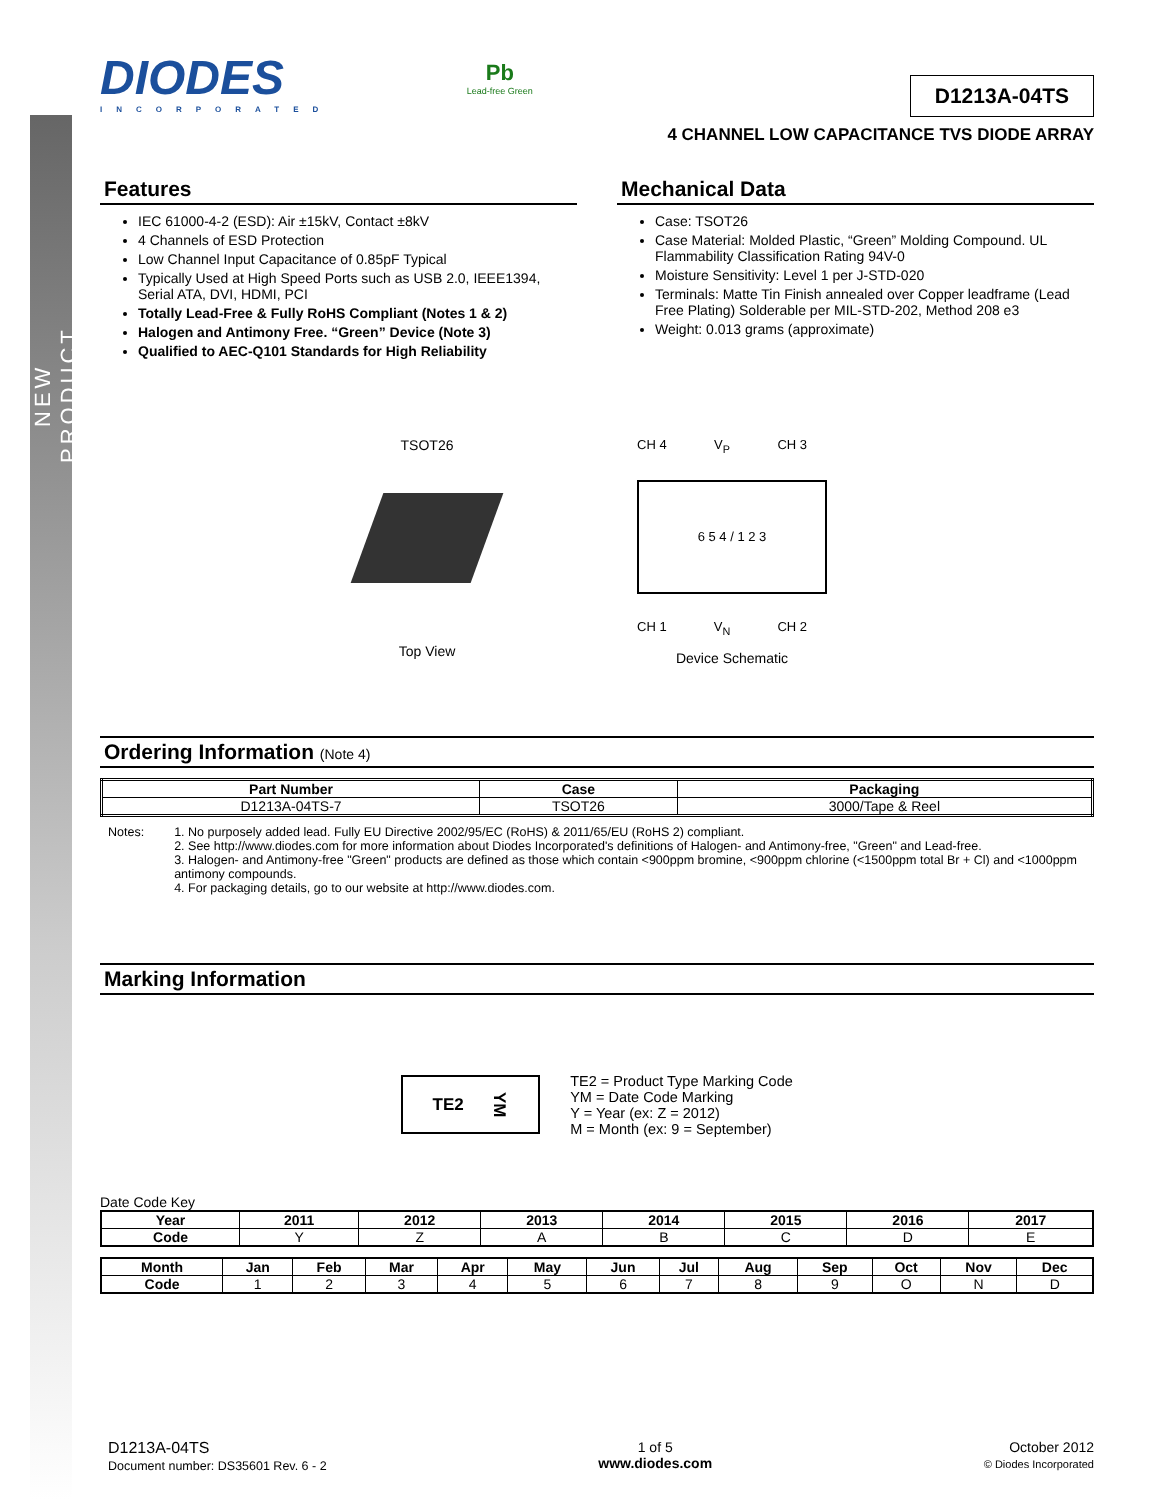NEW PRODUCT
DIODES
INCORPORATED
Pb
Lead-free Green
D1213A-04TS
4 CHANNEL LOW CAPACITANCE TVS DIODE ARRAY
Features
IEC 61000-4-2 (ESD): Air ±15kV, Contact ±8kV
4 Channels of ESD Protection
Low Channel Input Capacitance of 0.85pF Typical
Typically Used at High Speed Ports such as USB 2.0, IEEE1394, Serial ATA, DVI, HDMI, PCI
Totally Lead-Free & Fully RoHS Compliant (Notes 1 & 2)
Halogen and Antimony Free. “Green” Device (Note 3)
Qualified to AEC-Q101 Standards for High Reliability
Mechanical Data
Case: TSOT26
Case Material: Molded Plastic, “Green” Molding Compound. UL Flammability Classification Rating 94V-0
Moisture Sensitivity: Level 1 per J-STD-020
Terminals: Matte Tin Finish annealed over Copper leadframe (Lead Free Plating) Solderable per MIL-STD-202, Method 208 e3
Weight: 0.013 grams (approximate)
TSOT26
Top View
CH 4 V<sub>P</sub> CH 3
6 5 4 / 1 2 3
CH 1 V<sub>N</sub> CH 2
Device Schematic
Ordering Information (Note 4)
| Part Number | Case | Packaging |
| --- | --- | --- |
| D1213A-04TS-7 | TSOT26 | 3000/Tape & Reel |
Notes: 1. No purposely added lead. Fully EU Directive 2002/95/EC (RoHS) & 2011/65/EU (RoHS 2) compliant.
2. See http://www.diodes.com for more information about Diodes Incorporated's definitions of Halogen- and Antimony-free, "Green" and Lead-free.
3. Halogen- and Antimony-free "Green" products are defined as those which contain <900ppm bromine, <900ppm chlorine (<1500ppm total Br + Cl) and <1000ppm antimony compounds.
4. For packaging details, go to our website at http://www.diodes.com.
Marking Information
TE2 YM
TE2 = Product Type Marking Code
YM = Date Code Marking
Y = Year (ex: Z = 2012)
M = Month (ex: 9 = September)
Date Code Key
| Year | 2011 | 2012 | 2013 | 2014 | 2015 | 2016 | 2017 |
| --- | --- | --- | --- | --- | --- | --- | --- |
| Code | Y | Z | A | B | C | D | E |
| Month | Jan | Feb | Mar | Apr | May | Jun | Jul | Aug | Sep | Oct | Nov | Dec |
| --- | --- | --- | --- | --- | --- | --- | --- | --- | --- | --- | --- | --- |
| Code | 1 | 2 | 3 | 4 | 5 | 6 | 7 | 8 | 9 | O | N | D |
D1213A-04TS
Document number: DS35601 Rev. 6 - 2
1 of 5
www.diodes.com
October 2012
© Diodes Incorporated